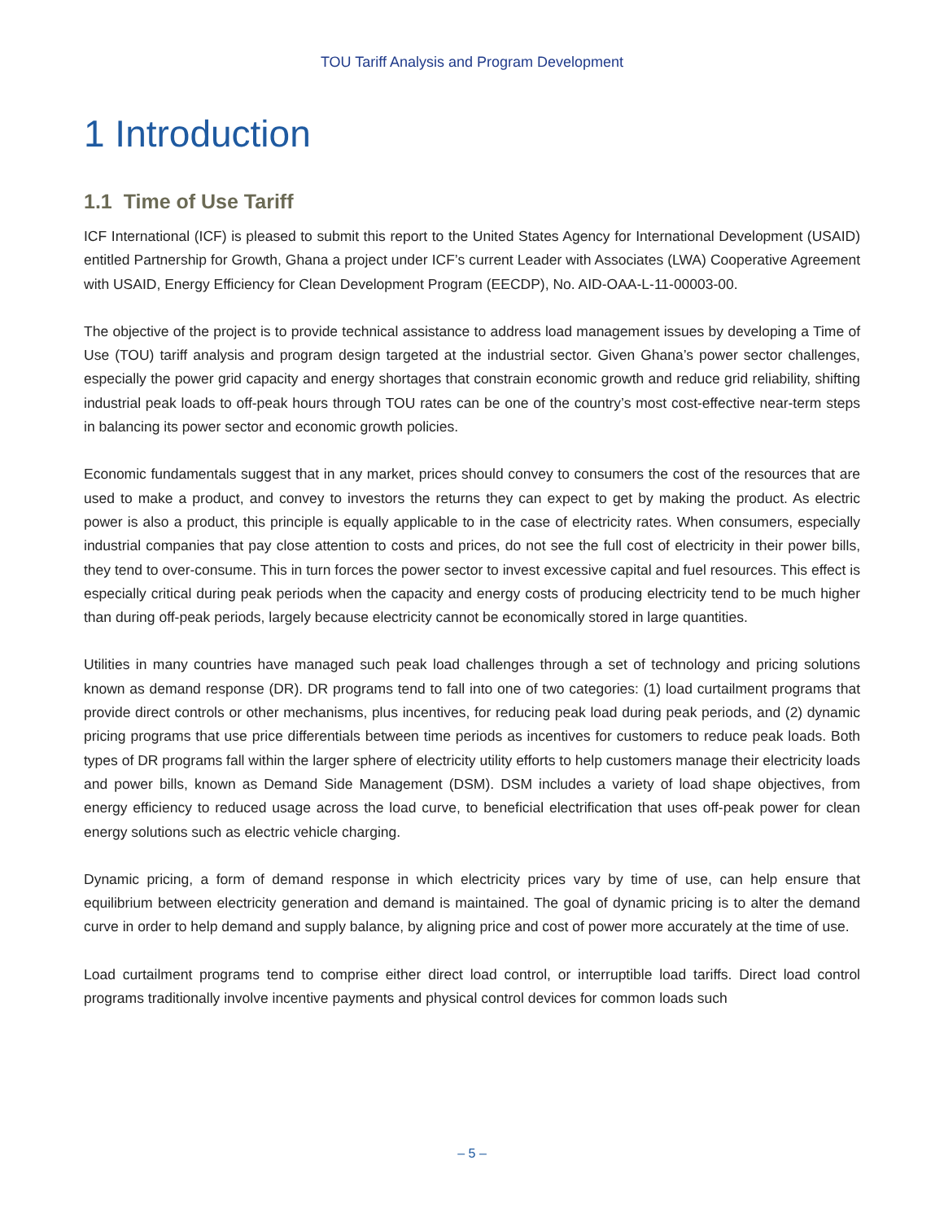TOU Tariff Analysis and Program Development
1 Introduction
1.1 Time of Use Tariff
ICF International (ICF) is pleased to submit this report to the United States Agency for International Development (USAID) entitled Partnership for Growth, Ghana a project under ICF’s current Leader with Associates (LWA) Cooperative Agreement with USAID, Energy Efficiency for Clean Development Program (EECDP), No. AID-OAA-L-11-00003-00.
The objective of the project is to provide technical assistance to address load management issues by developing a Time of Use (TOU) tariff analysis and program design targeted at the industrial sector. Given Ghana’s power sector challenges, especially the power grid capacity and energy shortages that constrain economic growth and reduce grid reliability, shifting industrial peak loads to off-peak hours through TOU rates can be one of the country’s most cost-effective near-term steps in balancing its power sector and economic growth policies.
Economic fundamentals suggest that in any market, prices should convey to consumers the cost of the resources that are used to make a product, and convey to investors the returns they can expect to get by making the product. As electric power is also a product, this principle is equally applicable to in the case of electricity rates. When consumers, especially industrial companies that pay close attention to costs and prices, do not see the full cost of electricity in their power bills, they tend to over-consume. This in turn forces the power sector to invest excessive capital and fuel resources. This effect is especially critical during peak periods when the capacity and energy costs of producing electricity tend to be much higher than during off-peak periods, largely because electricity cannot be economically stored in large quantities.
Utilities in many countries have managed such peak load challenges through a set of technology and pricing solutions known as demand response (DR). DR programs tend to fall into one of two categories: (1) load curtailment programs that provide direct controls or other mechanisms, plus incentives, for reducing peak load during peak periods, and (2) dynamic pricing programs that use price differentials between time periods as incentives for customers to reduce peak loads. Both types of DR programs fall within the larger sphere of electricity utility efforts to help customers manage their electricity loads and power bills, known as Demand Side Management (DSM). DSM includes a variety of load shape objectives, from energy efficiency to reduced usage across the load curve, to beneficial electrification that uses off-peak power for clean energy solutions such as electric vehicle charging.
Dynamic pricing, a form of demand response in which electricity prices vary by time of use, can help ensure that equilibrium between electricity generation and demand is maintained. The goal of dynamic pricing is to alter the demand curve in order to help demand and supply balance, by aligning price and cost of power more accurately at the time of use.
Load curtailment programs tend to comprise either direct load control, or interruptible load tariffs. Direct load control programs traditionally involve incentive payments and physical control devices for common loads such
– 5 –